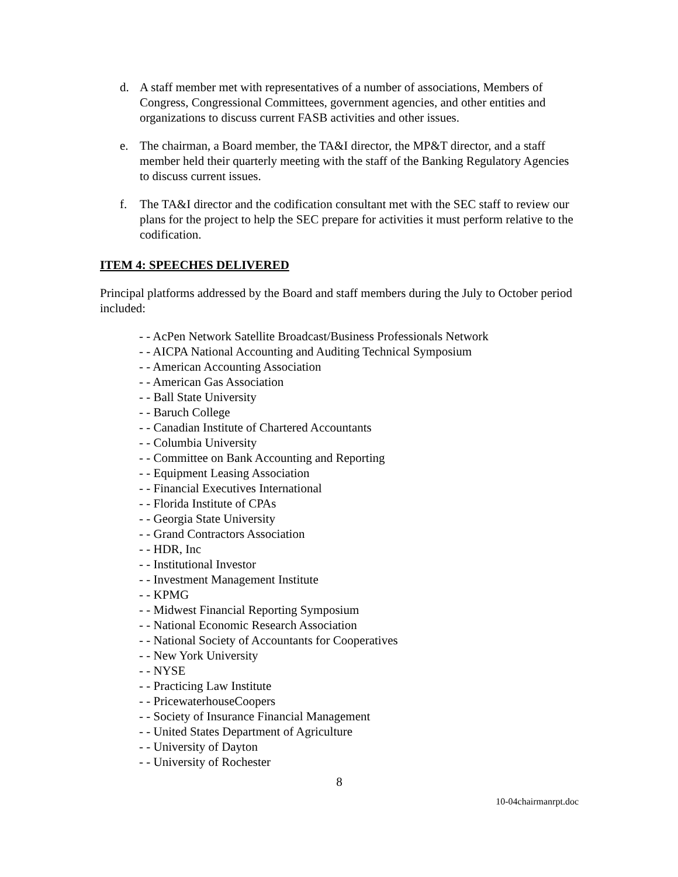d. A staff member met with representatives of a number of associations, Members of Congress, Congressional Committees, government agencies, and other entities and organizations to discuss current FASB activities and other issues.
e. The chairman, a Board member, the TA&I director, the MP&T director, and a staff member held their quarterly meeting with the staff of the Banking Regulatory Agencies to discuss current issues.
f. The TA&I director and the codification consultant met with the SEC staff to review our plans for the project to help the SEC prepare for activities it must perform relative to the codification.
ITEM 4: SPEECHES DELIVERED
Principal platforms addressed by the Board and staff members during the July to October period included:
- - AcPen Network Satellite Broadcast/Business Professionals Network
- - AICPA National Accounting and Auditing Technical Symposium
- - American Accounting Association
- - American Gas Association
- - Ball State University
- - Baruch College
- - Canadian Institute of Chartered Accountants
- - Columbia University
- - Committee on Bank Accounting and Reporting
- - Equipment Leasing Association
- - Financial Executives International
- - Florida Institute of CPAs
- - Georgia State University
- - Grand Contractors Association
- - HDR, Inc
- - Institutional Investor
- - Investment Management Institute
- - KPMG
- - Midwest Financial Reporting Symposium
- - National Economic Research Association
- - National Society of Accountants for Cooperatives
- - New York University
- - NYSE
- - Practicing Law Institute
- - PricewaterhouseCoopers
- - Society of Insurance Financial Management
- - United States Department of Agriculture
- - University of Dayton
- - University of Rochester
8
10-04chairmanrpt.doc